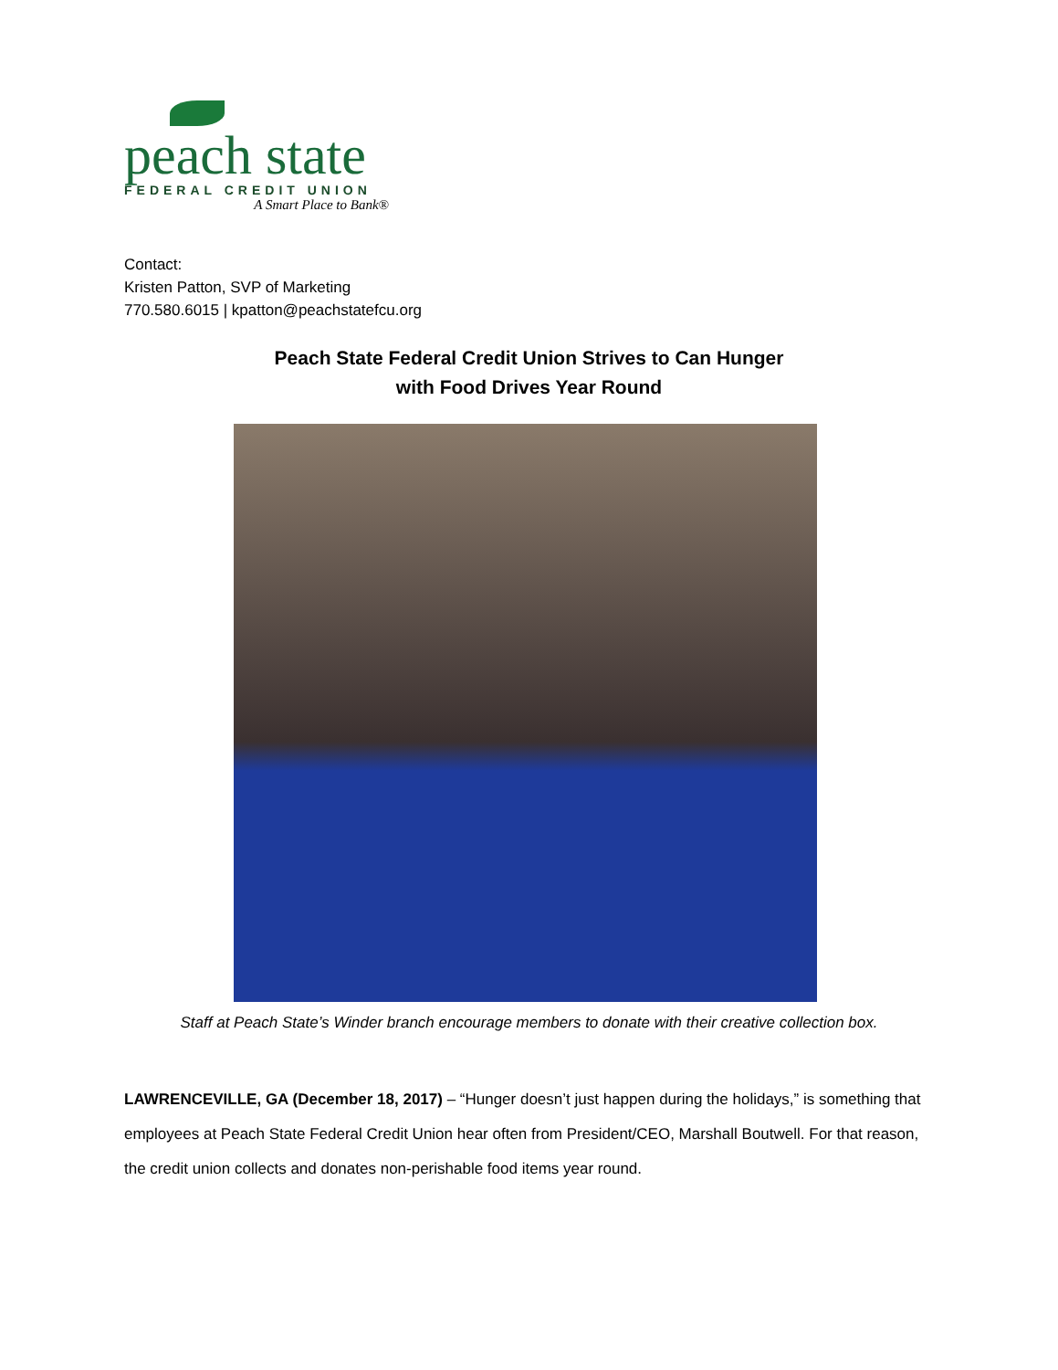peach state
FEDERAL CREDIT UNION
A Smart Place to Bank®
Contact:
Kristen Patton, SVP of Marketing
770.580.6015 | kpatton@peachstatefcu.org
Peach State Federal Credit Union Strives to Can Hunger
with Food Drives Year Round
Staff at Peach State’s Winder branch encourage members to donate with their creative collection box.
LAWRENCEVILLE, GA (December 18, 2017) – “Hunger doesn’t just happen during the holidays,” is something that employees at Peach State Federal Credit Union hear often from President/CEO, Marshall Boutwell. For that reason, the credit union collects and donates non-perishable food items year round.